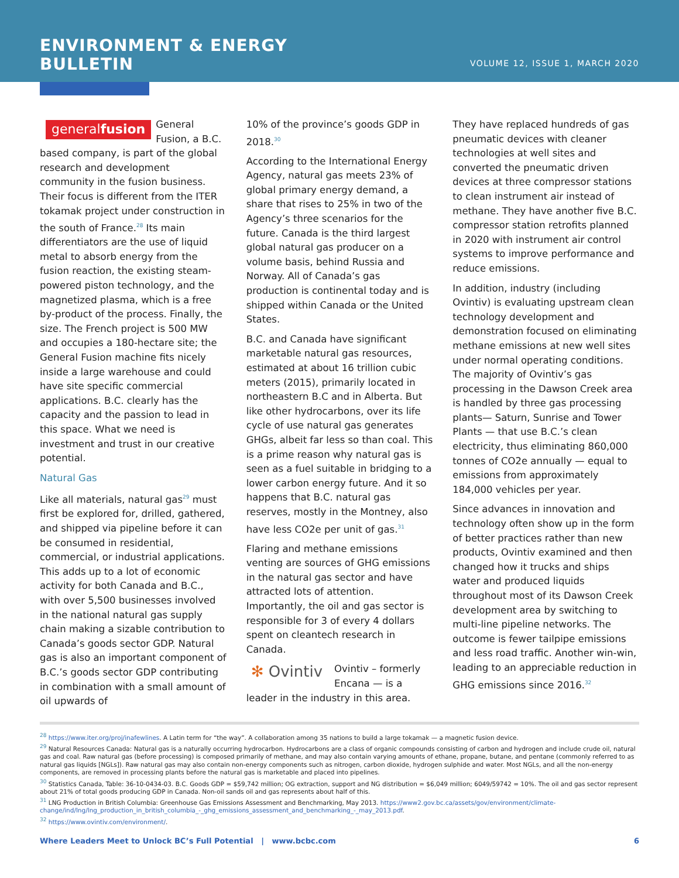ENVIRONMENT & ENERGY
BULLETIN
VOLUME 12, ISSUE 1, MARCH 2020
generalfusion General Fusion, a B.C. based company, is part of the global research and development community in the fusion business. Their focus is different from the ITER tokamak project under construction in the south of France.<sup>28</sup> Its main differentiators are the use of liquid metal to absorb energy from the fusion reaction, the existing steam-powered piston technology, and the magnetized plasma, which is a free by-product of the process. Finally, the size. The French project is 500 MW and occupies a 180-hectare site; the General Fusion machine fits nicely inside a large warehouse and could have site specific commercial applications. B.C. clearly has the capacity and the passion to lead in this space. What we need is investment and trust in our creative potential.
Natural Gas
Like all materials, natural gas<sup>29</sup> must first be explored for, drilled, gathered, and shipped via pipeline before it can be consumed in residential, commercial, or industrial applications. This adds up to a lot of economic activity for both Canada and B.C., with over 5,500 businesses involved in the national natural gas supply chain making a sizable contribution to Canada’s goods sector GDP. Natural gas is also an important component of B.C.’s goods sector GDP contributing in combination with a small amount of oil upwards of
10% of the province’s goods GDP in 2018.<sup>30</sup>
According to the International Energy Agency, natural gas meets 23% of global primary energy demand, a share that rises to 25% in two of the Agency’s three scenarios for the future. Canada is the third largest global natural gas producer on a volume basis, behind Russia and Norway. All of Canada’s gas production is continental today and is shipped within Canada or the United States.
B.C. and Canada have significant marketable natural gas resources, estimated at about 16 trillion cubic meters (2015), primarily located in northeastern B.C and in Alberta. But like other hydrocarbons, over its life cycle of use natural gas generates GHGs, albeit far less so than coal. This is a prime reason why natural gas is seen as a fuel suitable in bridging to a lower carbon energy future. And it so happens that B.C. natural gas reserves, mostly in the Montney, also have less CO2e per unit of gas.<sup>31</sup>
Flaring and methane emissions venting are sources of GHG emissions in the natural gas sector and have attracted lots of attention. Importantly, the oil and gas sector is responsible for 3 of every 4 dollars spent on cleantech research in Canada.
✻ Ovintiv Ovintiv – formerly Encana — is a leader in the industry in this area.
They have replaced hundreds of gas pneumatic devices with cleaner technologies at well sites and converted the pneumatic driven devices at three compressor stations to clean instrument air instead of methane. They have another five B.C. compressor station retrofits planned in 2020 with instrument air control systems to improve performance and reduce emissions.
In addition, industry (including Ovintiv) is evaluating upstream clean technology development and demonstration focused on eliminating methane emissions at new well sites under normal operating conditions. The majority of Ovintiv’s gas processing in the Dawson Creek area is handled by three gas processing plants— Saturn, Sunrise and Tower Plants — that use B.C.’s clean electricity, thus eliminating 860,000 tonnes of CO2e annually — equal to emissions from approximately 184,000 vehicles per year.
Since advances in innovation and technology often show up in the form of better practices rather than new products, Ovintiv examined and then changed how it trucks and ships water and produced liquids throughout most of its Dawson Creek development area by switching to multi-line pipeline networks. The outcome is fewer tailpipe emissions and less road traffic. Another win-win, leading to an appreciable reduction in GHG emissions since 2016.<sup>32</sup>
<sup>28</sup> https://www.iter.org/proj/inafewlines. A Latin term for “the way”. A collaboration among 35 nations to build a large tokamak — a magnetic fusion device.
<sup>29</sup> Natural Resources Canada: Natural gas is a naturally occurring hydrocarbon. Hydrocarbons are a class of organic compounds consisting of carbon and hydrogen and include crude oil, natural gas and coal. Raw natural gas (before processing) is composed primarily of methane, and may also contain varying amounts of ethane, propane, butane, and pentane (commonly referred to as natural gas liquids [NGLs]). Raw natural gas may also contain non-energy components such as nitrogen, carbon dioxide, hydrogen sulphide and water. Most NGLs, and all the non-energy components, are removed in processing plants before the natural gas is marketable and placed into pipelines.
<sup>30</sup> Statistics Canada, Table: 36-10-0434-03. B.C. Goods GDP = $59,742 million; OG extraction, support and NG distribution = $6,049 million; 6049/59742 = 10%. The oil and gas sector represent about 21% of total goods producing GDP in Canada. Non-oil sands oil and gas represents about half of this.
<sup>31</sup> LNG Production in British Columbia: Greenhouse Gas Emissions Assessment and Benchmarking, May 2013. https://www2.gov.bc.ca/assets/gov/environment/climate-change/ind/lng/lng_production_in_british_columbia_-_ghg_emissions_assessment_and_benchmarking_-_may_2013.pdf.
<sup>32</sup> https://www.ovintiv.com/environment/.
Where Leaders Meet to Unlock BC’s Full Potential | www.bcbc.com 6